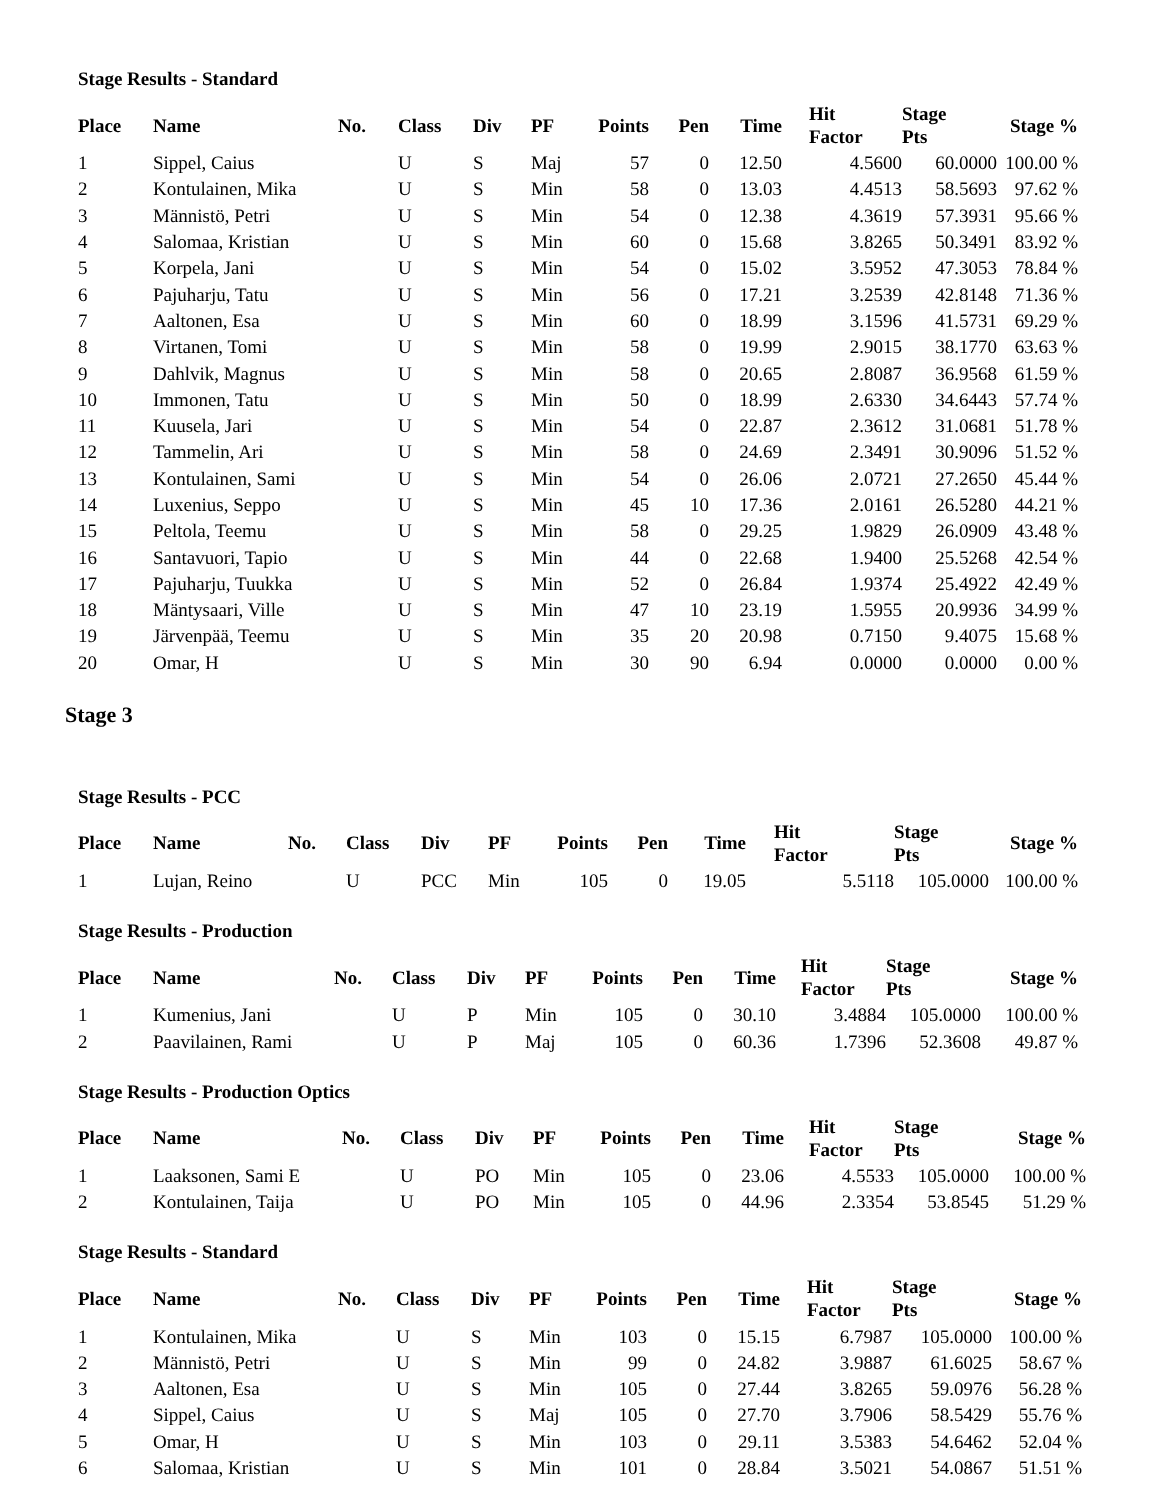Stage Results - Standard
| Place | Name | No. | Class | Div | PF | Points | Pen | Time | Hit Factor | Stage Pts | Stage % |
| --- | --- | --- | --- | --- | --- | --- | --- | --- | --- | --- | --- |
| 1 | Sippel, Caius | | U | S | Maj | 57 | 0 | 12.50 | 4.5600 | 60.0000 | 100.00 % |
| 2 | Kontulainen, Mika | | U | S | Min | 58 | 0 | 13.03 | 4.4513 | 58.5693 | 97.62 % |
| 3 | Männistö, Petri | | U | S | Min | 54 | 0 | 12.38 | 4.3619 | 57.3931 | 95.66 % |
| 4 | Salomaa, Kristian | | U | S | Min | 60 | 0 | 15.68 | 3.8265 | 50.3491 | 83.92 % |
| 5 | Korpela, Jani | | U | S | Min | 54 | 0 | 15.02 | 3.5952 | 47.3053 | 78.84 % |
| 6 | Pajuharju, Tatu | | U | S | Min | 56 | 0 | 17.21 | 3.2539 | 42.8148 | 71.36 % |
| 7 | Aaltonen, Esa | | U | S | Min | 60 | 0 | 18.99 | 3.1596 | 41.5731 | 69.29 % |
| 8 | Virtanen, Tomi | | U | S | Min | 58 | 0 | 19.99 | 2.9015 | 38.1770 | 63.63 % |
| 9 | Dahlvik, Magnus | | U | S | Min | 58 | 0 | 20.65 | 2.8087 | 36.9568 | 61.59 % |
| 10 | Immonen, Tatu | | U | S | Min | 50 | 0 | 18.99 | 2.6330 | 34.6443 | 57.74 % |
| 11 | Kuusela, Jari | | U | S | Min | 54 | 0 | 22.87 | 2.3612 | 31.0681 | 51.78 % |
| 12 | Tammelin, Ari | | U | S | Min | 58 | 0 | 24.69 | 2.3491 | 30.9096 | 51.52 % |
| 13 | Kontulainen, Sami | | U | S | Min | 54 | 0 | 26.06 | 2.0721 | 27.2650 | 45.44 % |
| 14 | Luxenius, Seppo | | U | S | Min | 45 | 10 | 17.36 | 2.0161 | 26.5280 | 44.21 % |
| 15 | Peltola, Teemu | | U | S | Min | 58 | 0 | 29.25 | 1.9829 | 26.0909 | 43.48 % |
| 16 | Santavuori, Tapio | | U | S | Min | 44 | 0 | 22.68 | 1.9400 | 25.5268 | 42.54 % |
| 17 | Pajuharju, Tuukka | | U | S | Min | 52 | 0 | 26.84 | 1.9374 | 25.4922 | 42.49 % |
| 18 | Mäntysaari, Ville | | U | S | Min | 47 | 10 | 23.19 | 1.5955 | 20.9936 | 34.99 % |
| 19 | Järvenpää, Teemu | | U | S | Min | 35 | 20 | 20.98 | 0.7150 | 9.4075 | 15.68 % |
| 20 | Omar, H | | U | S | Min | 30 | 90 | 6.94 | 0.0000 | 0.0000 | 0.00 % |
Stage 3
Stage Results - PCC
| Place | Name | No. | Class | Div | PF | Points | Pen | Time | Hit Factor | Stage Pts | Stage % |
| --- | --- | --- | --- | --- | --- | --- | --- | --- | --- | --- | --- |
| 1 | Lujan, Reino | | U | PCC | Min | 105 | 0 | 19.05 | 5.5118 | 105.0000 | 100.00 % |
Stage Results - Production
| Place | Name | No. | Class | Div | PF | Points | Pen | Time | Hit Factor | Stage Pts | Stage % |
| --- | --- | --- | --- | --- | --- | --- | --- | --- | --- | --- | --- |
| 1 | Kumenius, Jani | | U | P | Min | 105 | 0 | 30.10 | 3.4884 | 105.0000 | 100.00 % |
| 2 | Paavilainen, Rami | | U | P | Maj | 105 | 0 | 60.36 | 1.7396 | 52.3608 | 49.87 % |
Stage Results - Production Optics
| Place | Name | No. | Class | Div | PF | Points | Pen | Time | Hit Factor | Stage Pts | Stage % |
| --- | --- | --- | --- | --- | --- | --- | --- | --- | --- | --- | --- |
| 1 | Laaksonen, Sami E | | U | PO | Min | 105 | 0 | 23.06 | 4.5533 | 105.0000 | 100.00 % |
| 2 | Kontulainen, Taija | | U | PO | Min | 105 | 0 | 44.96 | 2.3354 | 53.8545 | 51.29 % |
Stage Results - Standard
| Place | Name | No. | Class | Div | PF | Points | Pen | Time | Hit Factor | Stage Pts | Stage % |
| --- | --- | --- | --- | --- | --- | --- | --- | --- | --- | --- | --- |
| 1 | Kontulainen, Mika | | U | S | Min | 103 | 0 | 15.15 | 6.7987 | 105.0000 | 100.00 % |
| 2 | Männistö, Petri | | U | S | Min | 99 | 0 | 24.82 | 3.9887 | 61.6025 | 58.67 % |
| 3 | Aaltonen, Esa | | U | S | Min | 105 | 0 | 27.44 | 3.8265 | 59.0976 | 56.28 % |
| 4 | Sippel, Caius | | U | S | Maj | 105 | 0 | 27.70 | 3.7906 | 58.5429 | 55.76 % |
| 5 | Omar, H | | U | S | Min | 103 | 0 | 29.11 | 3.5383 | 54.6462 | 52.04 % |
| 6 | Salomaa, Kristian | | U | S | Min | 101 | 0 | 28.84 | 3.5021 | 54.0867 | 51.51 % |